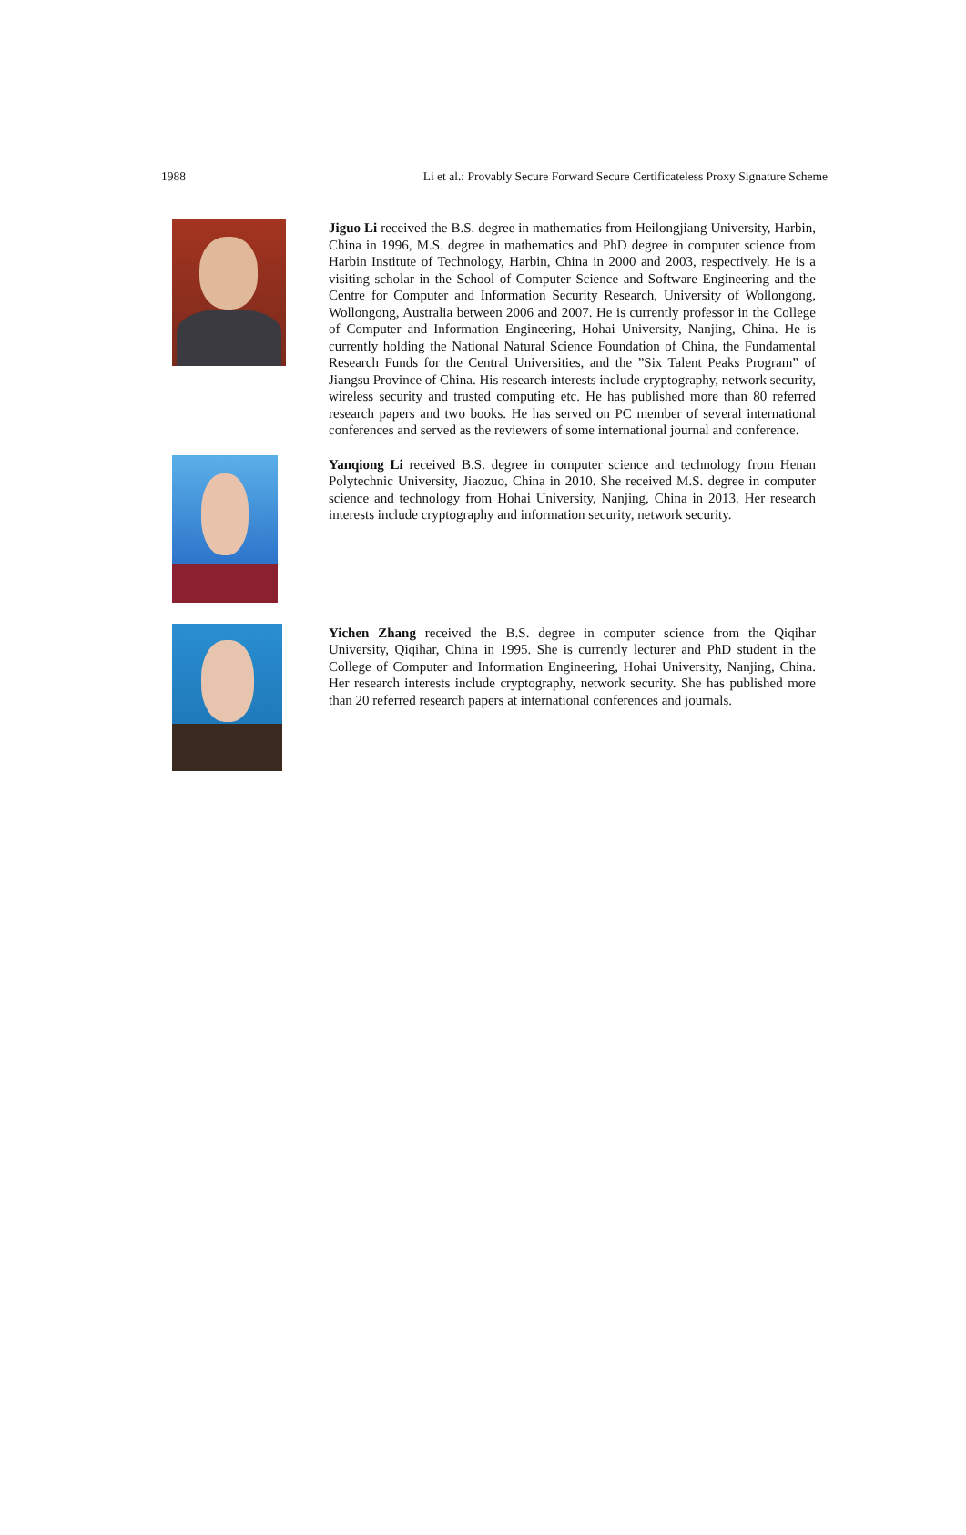1988 Li et al.: Provably Secure Forward Secure Certificateless Proxy Signature Scheme
Jiguo Li received the B.S. degree in mathematics from Heilongjiang University, Harbin, China in 1996, M.S. degree in mathematics and PhD degree in computer science from Harbin Institute of Technology, Harbin, China in 2000 and 2003, respectively. He is a visiting scholar in the School of Computer Science and Software Engineering and the Centre for Computer and Information Security Research, University of Wollongong, Wollongong, Australia between 2006 and 2007. He is currently professor in the College of Computer and Information Engineering, Hohai University, Nanjing, China. He is currently holding the National Natural Science Foundation of China, the Fundamental Research Funds for the Central Universities, and the ”Six Talent Peaks Program” of Jiangsu Province of China. His research interests include cryptography, network security, wireless security and trusted computing etc. He has published more than 80 referred research papers and two books. He has served on PC member of several international conferences and served as the reviewers of some international journal and conference.
Yanqiong Li received B.S. degree in computer science and technology from Henan Polytechnic University, Jiaozuo, China in 2010. She received M.S. degree in computer science and technology from Hohai University, Nanjing, China in 2013. Her research interests include cryptography and information security, network security.
Yichen Zhang received the B.S. degree in computer science from the Qiqihar University, Qiqihar, China in 1995. She is currently lecturer and PhD student in the College of Computer and Information Engineering, Hohai University, Nanjing, China. Her research interests include cryptography, network security. She has published more than 20 referred research papers at international conferences and journals.